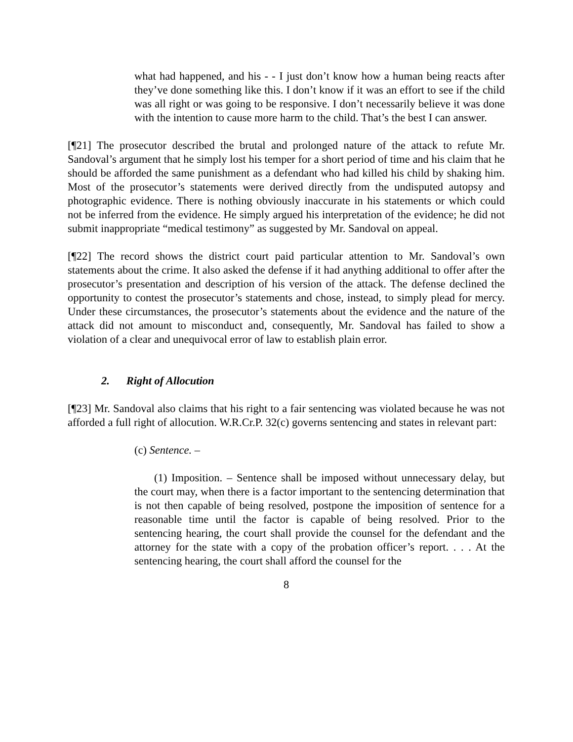what had happened, and his - - I just don’t know how a human being reacts after they’ve done something like this. I don’t know if it was an effort to see if the child was all right or was going to be responsive. I don’t necessarily believe it was done with the intention to cause more harm to the child. That’s the best I can answer.
[¶21] The prosecutor described the brutal and prolonged nature of the attack to refute Mr. Sandoval’s argument that he simply lost his temper for a short period of time and his claim that he should be afforded the same punishment as a defendant who had killed his child by shaking him. Most of the prosecutor’s statements were derived directly from the undisputed autopsy and photographic evidence. There is nothing obviously inaccurate in his statements or which could not be inferred from the evidence. He simply argued his interpretation of the evidence; he did not submit inappropriate “medical testimony” as suggested by Mr. Sandoval on appeal.
[¶22] The record shows the district court paid particular attention to Mr. Sandoval’s own statements about the crime. It also asked the defense if it had anything additional to offer after the prosecutor’s presentation and description of his version of the attack. The defense declined the opportunity to contest the prosecutor’s statements and chose, instead, to simply plead for mercy. Under these circumstances, the prosecutor’s statements about the evidence and the nature of the attack did not amount to misconduct and, consequently, Mr. Sandoval has failed to show a violation of a clear and unequivocal error of law to establish plain error.
2. Right of Allocution
[¶23] Mr. Sandoval also claims that his right to a fair sentencing was violated because he was not afforded a full right of allocution. W.R.Cr.P. 32(c) governs sentencing and states in relevant part:
(c) Sentence. –
(1) Imposition. – Sentence shall be imposed without unnecessary delay, but the court may, when there is a factor important to the sentencing determination that is not then capable of being resolved, postpone the imposition of sentence for a reasonable time until the factor is capable of being resolved. Prior to the sentencing hearing, the court shall provide the counsel for the defendant and the attorney for the state with a copy of the probation officer’s report. . . . At the sentencing hearing, the court shall afford the counsel for the
8